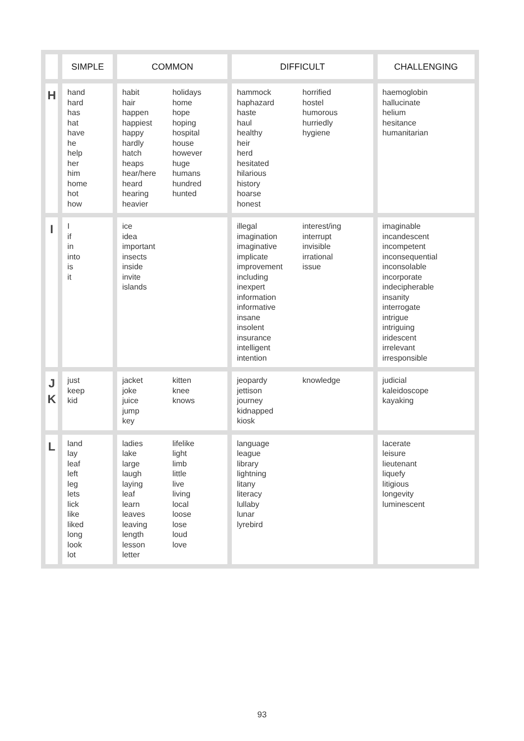| | SIMPLE | COMMON | DIFFICULT | CHALLENGING |
| --- | --- | --- | --- | --- |
| H | hand hard has hat have he help her him home hot how | habit hair happen happiest happy hardly hatch heaps hear/here heard hearing heavier holidays home hope hoping hospital house however huge humans hundred hunted | hammock haphazard haste haul healthy heir herd hesitated hilarious history hoarse honest horrified hostel humorous hurriedly hygiene | haemoglobin hallucinate helium hesitance humanitarian |
| I | I if in into is it | ice idea important insects inside invite islands | illegal imagination imaginative implicate improvement including inexpert information informative insane insolent insurance intelligent intention interest/ing interrupt invisible irrational issue | imaginable incandescent incompetent inconsequential inconsolable incorporate indecipherable insanity interrogate intrigue intriguing iridescent irrelevant irresponsible |
| J K | just keep kid | jacket joke juice jump key kitten knee knows | jeopardy jettison journey kidnapped kiosk knowledge | judicial kaleidoscope kayaking |
| L | land lay leaf left leg lets lick like liked long look lot | ladies lake large laugh laying leaf learn leaves leaving length lesson letter lifelike light limb little live living local loose lose loud love | language league library lightning litany literacy lullaby lunar lyrebird | lacerate leisure lieutenant liquefy litigious longevity luminescent |
93